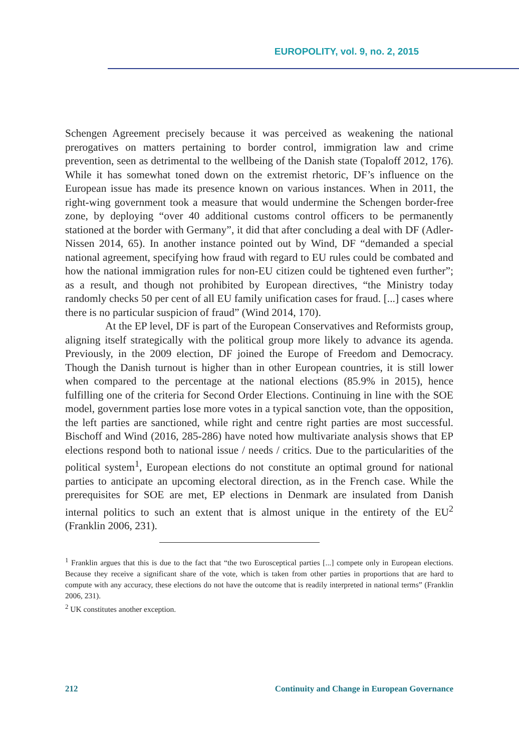EUROPOLITY, vol. 9, no. 2, 2015
Schengen Agreement precisely because it was perceived as weakening the national prerogatives on matters pertaining to border control, immigration law and crime prevention, seen as detrimental to the wellbeing of the Danish state (Topaloff 2012, 176). While it has somewhat toned down on the extremist rhetoric, DF’s influence on the European issue has made its presence known on various instances. When in 2011, the right-wing government took a measure that would undermine the Schengen border-free zone, by deploying “over 40 additional customs control officers to be permanently stationed at the border with Germany”, it did that after concluding a deal with DF (Adler-Nissen 2014, 65). In another instance pointed out by Wind, DF “demanded a special national agreement, specifying how fraud with regard to EU rules could be combated and how the national immigration rules for non-EU citizen could be tightened even further”; as a result, and though not prohibited by European directives, “the Ministry today randomly checks 50 per cent of all EU family unification cases for fraud. [...] cases where there is no particular suspicion of fraud” (Wind 2014, 170).
At the EP level, DF is part of the European Conservatives and Reformists group, aligning itself strategically with the political group more likely to advance its agenda. Previously, in the 2009 election, DF joined the Europe of Freedom and Democracy. Though the Danish turnout is higher than in other European countries, it is still lower when compared to the percentage at the national elections (85.9% in 2015), hence fulfilling one of the criteria for Second Order Elections. Continuing in line with the SOE model, government parties lose more votes in a typical sanction vote, than the opposition, the left parties are sanctioned, while right and centre right parties are most successful. Bischoff and Wind (2016, 285-286) have noted how multivariate analysis shows that EP elections respond both to national issue / needs / critics. Due to the particularities of the political system<sup>1</sup>, European elections do not constitute an optimal ground for national parties to anticipate an upcoming electoral direction, as in the French case. While the prerequisites for SOE are met, EP elections in Denmark are insulated from Danish internal politics to such an extent that is almost unique in the entirety of the EU<sup>2</sup> (Franklin 2006, 231).
<sup>1</sup> Franklin argues that this is due to the fact that “the two Eurosceptical parties [...] compete only in European elections. Because they receive a significant share of the vote, which is taken from other parties in proportions that are hard to compute with any accuracy, these elections do not have the outcome that is readily interpreted in national terms” (Franklin 2006, 231).
<sup>2</sup> UK constitutes another exception.
212 Continuity and Change in European Governance